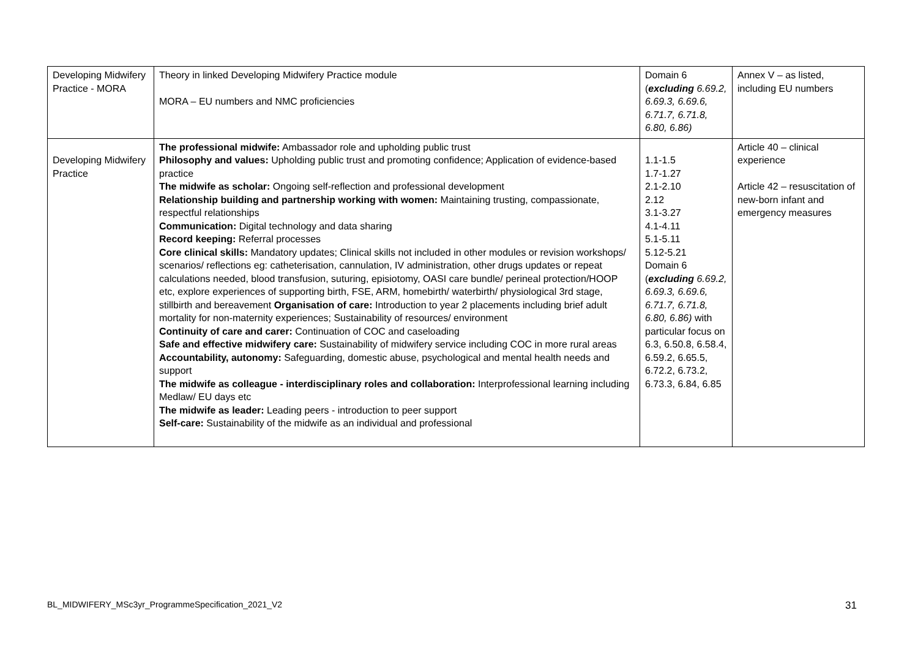| Developing Midwifery Practice - MORA | Theory in linked Developing Midwifery Practice module MORA – EU numbers and NMC proficiencies | Domain 6 ( excluding 6.69.2, 6.69.3, 6.69.6, 6.71.7, 6.71.8, 6.80, 6.86) | Annex V – as listed, including EU numbers |
| Developing Midwifery Practice | The professional midwife: Ambassador role and upholding public trust Philosophy and values: Upholding public trust and promoting confidence; Application of evidence-based practice The midwife as scholar: Ongoing self-reflection and professional development Relationship building and partnership working with women: Maintaining trusting, compassionate, respectful relationships Communication: Digital technology and data sharing Record keeping: Referral processes Core clinical skills: Mandatory updates; Clinical skills not included in other modules or revision workshops/ scenarios/ reflections eg: catheterisation, cannulation, IV administration, other drugs updates or repeat calculations needed, blood transfusion, suturing, episiotomy, OASI care bundle/ perineal protection/HOOP etc, explore experiences of supporting birth, FSE, ARM, homebirth/ waterbirth/ physiological 3rd stage, stillbirth and bereavement Organisation of care: Introduction to year 2 placements including brief adult mortality for non-maternity experiences; Sustainability of resources/ environment Continuity of care and carer: Continuation of COC and caseloading Safe and effective midwifery care: Sustainability of midwifery service including COC in more rural areas Accountability, autonomy: Safeguarding, domestic abuse, psychological and mental health needs and support The midwife as colleague - interdisciplinary roles and collaboration: Interprofessional learning including Medlaw/ EU days etc The midwife as leader: Leading peers - introduction to peer support Self-care: Sustainability of the midwife as an individual and professional | 1.1-1.5 1.7-1.27 2.1-2.10 2.12 3.1-3.27 4.1-4.11 5.1-5.11 5.12-5.21 Domain 6 ( excluding 6.69.2, 6.69.3, 6.69.6, 6.71.7, 6.71.8, 6.80, 6.86) with particular focus on 6.3, 6.50.8, 6.58.4, 6.59.2, 6.65.5, 6.72.2, 6.73.2, 6.73.3, 6.84, 6.85 | Article 40 – clinical experience Article 42 – resuscitation of new-born infant and emergency measures |
BL_MIDWIFERY_MSc3yr_ProgrammeSpecification_2021_V2
31